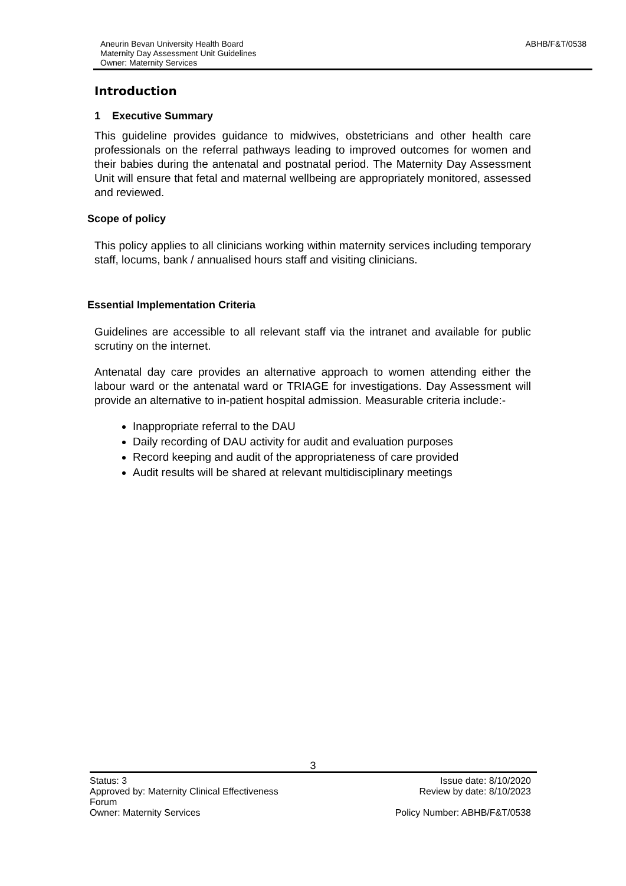ABHB/F&T/0538
Aneurin Bevan University Health Board
Maternity Day Assessment Unit Guidelines
Owner: Maternity Services
Introduction
1 Executive Summary
This guideline provides guidance to midwives, obstetricians and other health care professionals on the referral pathways leading to improved outcomes for women and their babies during the antenatal and postnatal period. The Maternity Day Assessment Unit will ensure that fetal and maternal wellbeing are appropriately monitored, assessed and reviewed.
Scope of policy
This policy applies to all clinicians working within maternity services including temporary staff, locums, bank / annualised hours staff and visiting clinicians.
Essential Implementation Criteria
Guidelines are accessible to all relevant staff via the intranet and available for public scrutiny on the internet.
Antenatal day care provides an alternative approach to women attending either the labour ward or the antenatal ward or TRIAGE for investigations. Day Assessment will provide an alternative to in-patient hospital admission. Measurable criteria include:-
Inappropriate referral to the DAU
Daily recording of DAU activity for audit and evaluation purposes
Record keeping and audit of the appropriateness of care provided
Audit results will be shared at relevant multidisciplinary meetings
3
Status: 3 Issue date: 8/10/2020
Approved by: Maternity Clinical Effectiveness
Forum Review by date: 8/10/2023
Owner: Maternity Services Policy Number: ABHB/F&T/0538